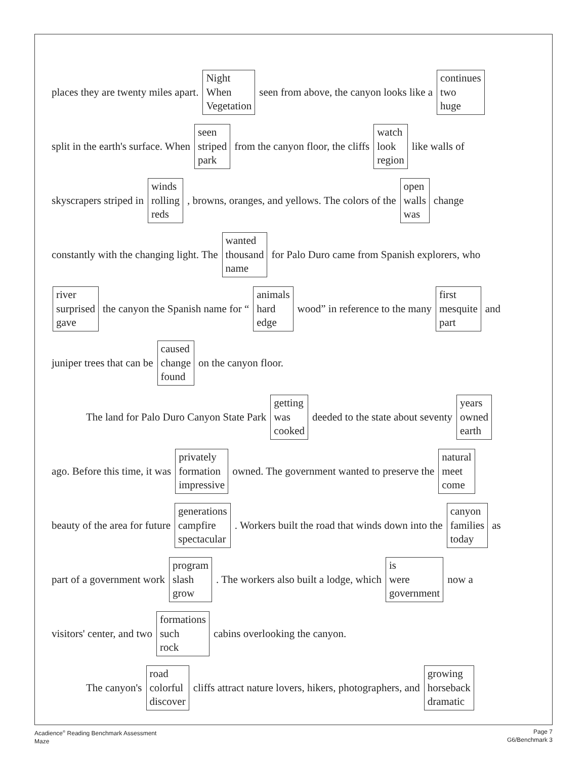places they are twenty miles apart. Night
When
Vegetation seen from above, the canyon looks like a continues
two
huge
split in the earth's surface. When seen
striped
park from the canyon floor, the cliffs watch
look
region like walls of
skyscrapers striped in winds
rolling
reds, browns, oranges, and yellows. The colors of the open
walls
was change
constantly with the changing light. The wanted
thousand
name for Palo Duro came from Spanish explorers, who
river
surprised
gave the canyon the Spanish name for “animals
hard
edge wood” in reference to the many first
mesquite
part and
juniper trees that can be caused
change
found on the canyon floor.
The land for Palo Duro Canyon State Park getting
was
cooked deeded to the state about seventy years
owned
earth
ago. Before this time, it was privately
formation
impressive owned. The government wanted to preserve the natural
meet
come
beauty of the area for future generations
campfire
spectacular. Workers built the road that winds down into the canyon
families
today as
part of a government work program
slash
grow. The workers also built a lodge, which is
were
government now a
visitors' center, and two formations
such
rock cabins overlooking the canyon.
The canyon's road
colorful
discover cliffs attract nature lovers, hikers, photographers, and growing
horseback
dramatic
Acadience<sup>®</sup> Reading Benchmark Assessment
Maze
Page 7
G6/Benchmark 3